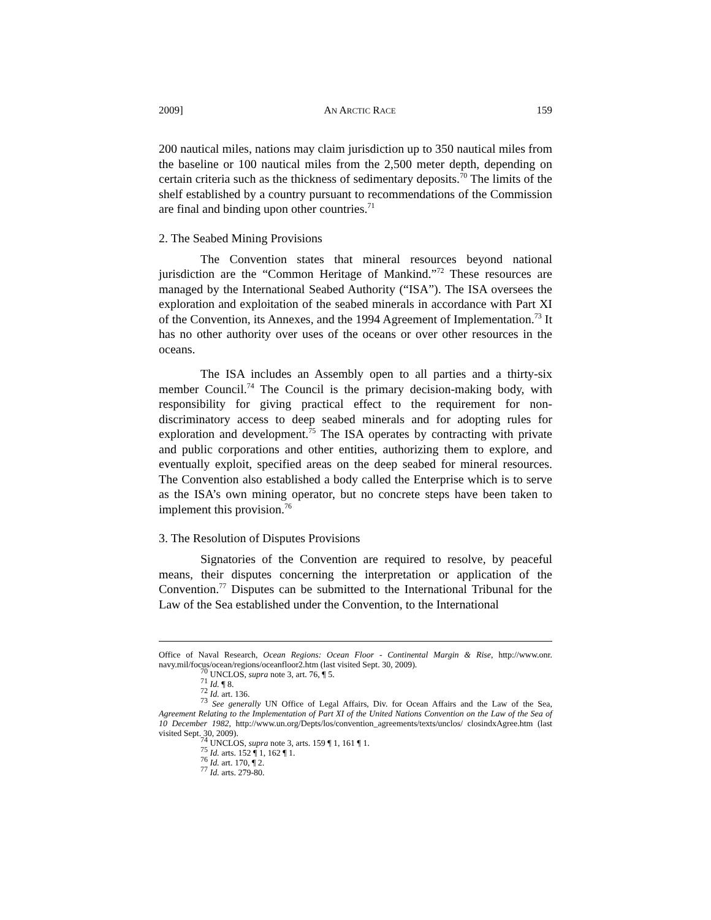2009] AN ARCTIC RACE 159
200 nautical miles, nations may claim jurisdiction up to 350 nautical miles from the baseline or 100 nautical miles from the 2,500 meter depth, depending on certain criteria such as the thickness of sedimentary deposits.<sup>70</sup> The limits of the shelf established by a country pursuant to recommendations of the Commission are final and binding upon other countries.<sup>71</sup>
2. The Seabed Mining Provisions
The Convention states that mineral resources beyond national jurisdiction are the “Common Heritage of Mankind.”<sup>72</sup> These resources are managed by the International Seabed Authority (“ISA”). The ISA oversees the exploration and exploitation of the seabed minerals in accordance with Part XI of the Convention, its Annexes, and the 1994 Agreement of Implementation.<sup>73</sup> It has no other authority over uses of the oceans or over other resources in the oceans.
The ISA includes an Assembly open to all parties and a thirty-six member Council.<sup>74</sup> The Council is the primary decision-making body, with responsibility for giving practical effect to the requirement for non-discriminatory access to deep seabed minerals and for adopting rules for exploration and development.<sup>75</sup> The ISA operates by contracting with private and public corporations and other entities, authorizing them to explore, and eventually exploit, specified areas on the deep seabed for mineral resources. The Convention also established a body called the Enterprise which is to serve as the ISA’s own mining operator, but no concrete steps have been taken to implement this provision.<sup>76</sup>
3. The Resolution of Disputes Provisions
Signatories of the Convention are required to resolve, by peaceful means, their disputes concerning the interpretation or application of the Convention.<sup>77</sup> Disputes can be submitted to the International Tribunal for the Law of the Sea established under the Convention, to the International
Office of Naval Research, Ocean Regions: Ocean Floor - Continental Margin & Rise, http://www.onr. navy.mil/focus/ocean/regions/oceanfloor2.htm (last visited Sept. 30, 2009).
<sup>70</sup> UNCLOS, supra note 3, art. 76, ¶ 5.
<sup>71</sup> Id. ¶ 8.
<sup>72</sup> Id. art. 136.
<sup>73</sup> See generally UN Office of Legal Affairs, Div. for Ocean Affairs and the Law of the Sea, Agreement Relating to the Implementation of Part XI of the United Nations Convention on the Law of the Sea of 10 December 1982, http://www.un.org/Depts/los/convention_agreements/texts/unclos/ closindxAgree.htm (last visited Sept. 30, 2009).
<sup>74</sup> UNCLOS, supra note 3, arts. 159 ¶ 1, 161 ¶ 1.
<sup>75</sup> Id. arts. 152 ¶ 1, 162 ¶ 1.
<sup>76</sup> Id. art. 170, ¶ 2.
<sup>77</sup> Id. arts. 279-80.